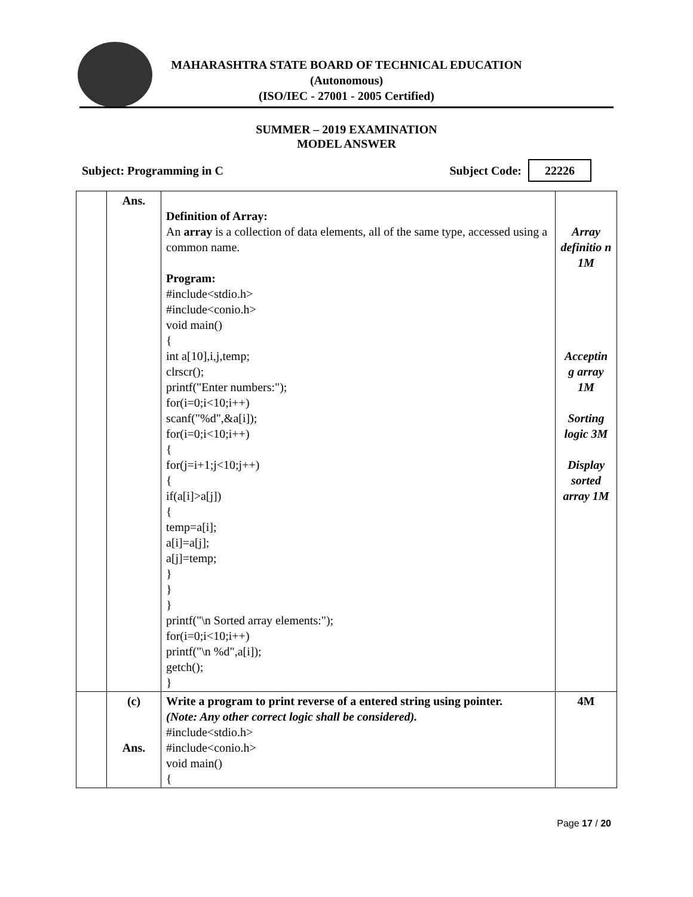MAHARASHTRA STATE BOARD OF TECHNICAL EDUCATION
(Autonomous)
(ISO/IEC - 27001 - 2005 Certified)
SUMMER – 2019 EXAMINATION
MODEL ANSWER
Subject: Programming in C Subject Code: 22226
| | Ans. | Definition of Array: An array is a collection of data elements, all of the same type, accessed using a common name. Program: #include<stdio.h> #include<conio.h> void main() { int a[10],i,j,temp; clrscr(); printf("Enter numbers:"); for(i=0;i<10;i++) scanf("%d",&a[i]); for(i=0;i<10;i++) { for(j=i+1;j<10;j++) { if(a[i]>a[j]) { temp=a[i]; a[i]=a[j]; a[j]=temp; } } } printf("\n Sorted array elements:"); for(i=0;i<10;i++) printf("\n %d",a[i]); getch(); } | Array definitio n 1M Acceptin g array 1M Sorting logic 3M Display sorted array 1M |
| | (c) Ans. | Write a program to print reverse of a entered string using pointer. (Note: Any other correct logic shall be considered). #include<stdio.h> #include<conio.h> void main() { | 4M |
Page 17 / 20